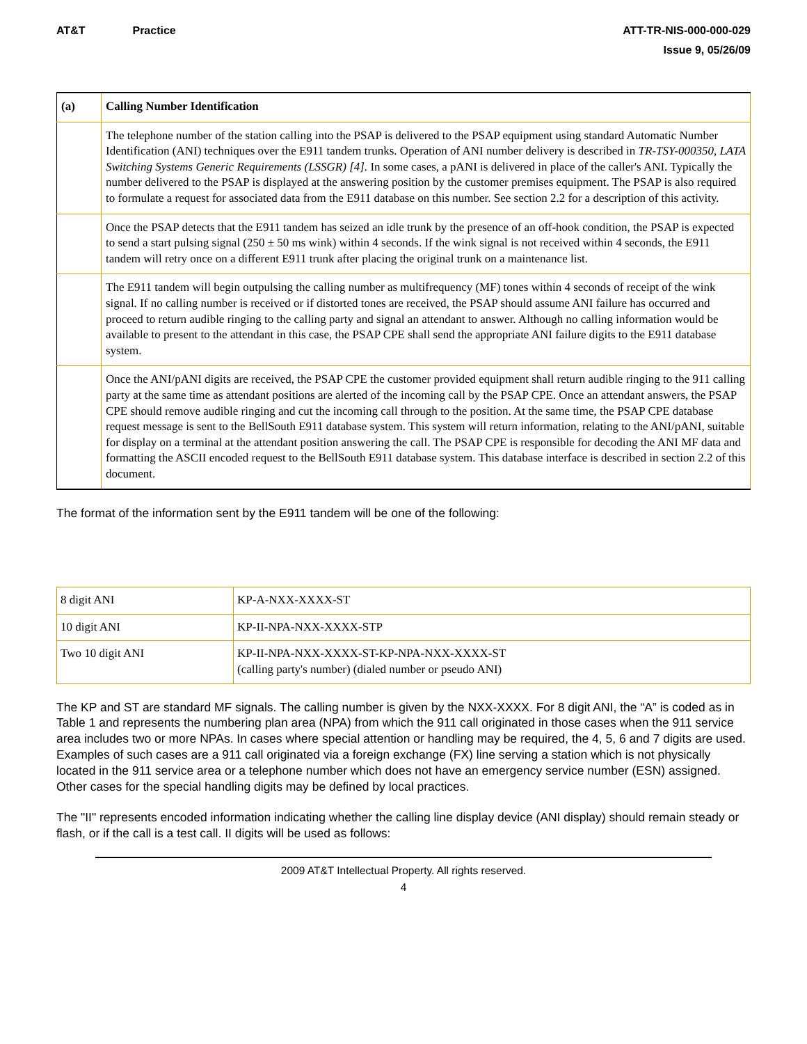AT&T Practice ATT-TR-NIS-000-000-029
Issue 9, 05/26/09
| (a) | Calling Number Identification |
| | The telephone number of the station calling into the PSAP is delivered to the PSAP equipment using standard Automatic Number Identification (ANI) techniques over the E911 tandem trunks. Operation of ANI number delivery is described in TR-TSY-000350, LATA Switching Systems Generic Requirements (LSSGR) [4]. In some cases, a pANI is delivered in place of the caller's ANI. Typically the number delivered to the PSAP is displayed at the answering position by the customer premises equipment. The PSAP is also required to formulate a request for associated data from the E911 database on this number. See section 2.2 for a description of this activity. |
| | Once the PSAP detects that the E911 tandem has seized an idle trunk by the presence of an off-hook condition, the PSAP is expected to send a start pulsing signal (250 ± 50 ms wink) within 4 seconds. If the wink signal is not received within 4 seconds, the E911 tandem will retry once on a different E911 trunk after placing the original trunk on a maintenance list. |
| | The E911 tandem will begin outpulsing the calling number as multifrequency (MF) tones within 4 seconds of receipt of the wink signal. If no calling number is received or if distorted tones are received, the PSAP should assume ANI failure has occurred and proceed to return audible ringing to the calling party and signal an attendant to answer. Although no calling information would be available to present to the attendant in this case, the PSAP CPE shall send the appropriate ANI failure digits to the E911 database system. |
| | Once the ANI/pANI digits are received, the PSAP CPE the customer provided equipment shall return audible ringing to the 911 calling party at the same time as attendant positions are alerted of the incoming call by the PSAP CPE. Once an attendant answers, the PSAP CPE should remove audible ringing and cut the incoming call through to the position. At the same time, the PSAP CPE database request message is sent to the BellSouth E911 database system. This system will return information, relating to the ANI/pANI, suitable for display on a terminal at the attendant position answering the call. The PSAP CPE is responsible for decoding the ANI MF data and formatting the ASCII encoded request to the BellSouth E911 database system. This database interface is described in section 2.2 of this document. |
The format of the information sent by the E911 tandem will be one of the following:
| 8 digit ANI | KP-A-NXX-XXXX-ST |
| 10 digit ANI | KP-II-NPA-NXX-XXXX-STP |
| Two 10 digit ANI | KP-II-NPA-NXX-XXXX-ST-KP-NPA-NXX-XXXX-ST (calling party's number) (dialed number or pseudo ANI) |
The KP and ST are standard MF signals. The calling number is given by the NXX-XXXX. For 8 digit ANI, the “A” is coded as in Table 1 and represents the numbering plan area (NPA) from which the 911 call originated in those cases when the 911 service area includes two or more NPAs. In cases where special attention or handling may be required, the 4, 5, 6 and 7 digits are used. Examples of such cases are a 911 call originated via a foreign exchange (FX) line serving a station which is not physically located in the 911 service area or a telephone number which does not have an emergency service number (ESN) assigned. Other cases for the special handling digits may be defined by local practices.
The "II" represents encoded information indicating whether the calling line display device (ANI display) should remain steady or flash, or if the call is a test call. II digits will be used as follows:
2009 AT&T Intellectual Property. All rights reserved.
4